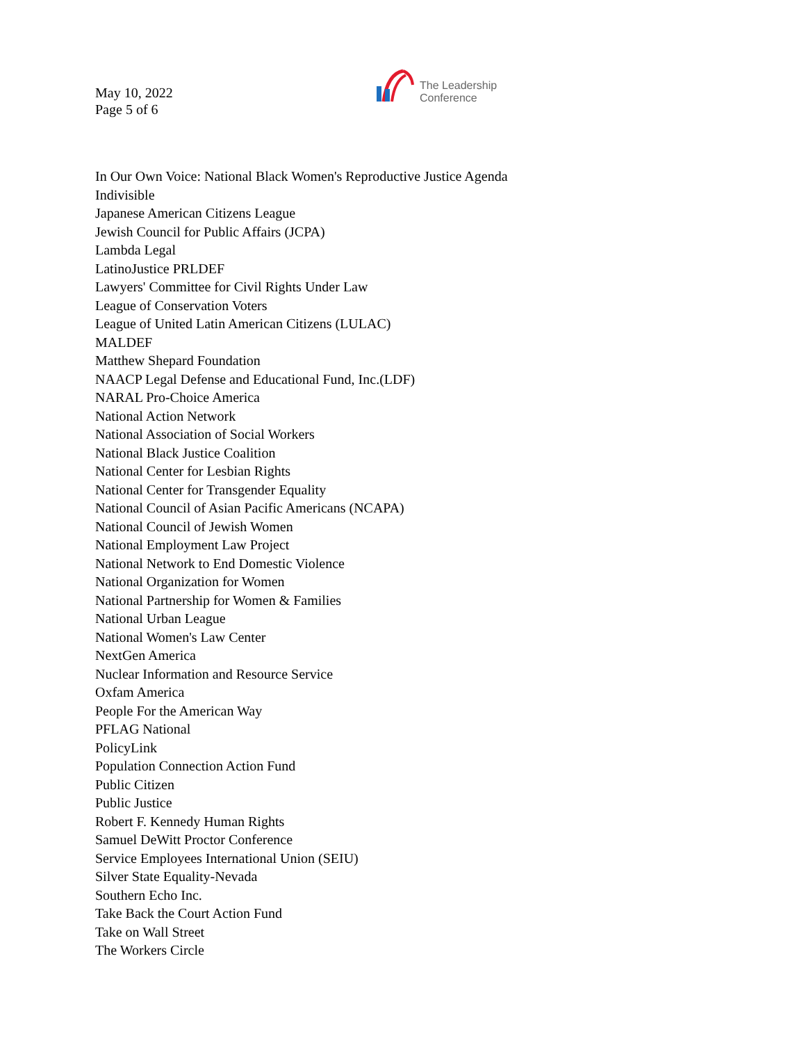May 10, 2022
Page 5 of 6
The Leadership
Conference
In Our Own Voice: National Black Women's Reproductive Justice Agenda
Indivisible
Japanese American Citizens League
Jewish Council for Public Affairs (JCPA)
Lambda Legal
LatinoJustice PRLDEF
Lawyers' Committee for Civil Rights Under Law
League of Conservation Voters
League of United Latin American Citizens (LULAC)
MALDEF
Matthew Shepard Foundation
NAACP Legal Defense and Educational Fund, Inc.(LDF)
NARAL Pro-Choice America
National Action Network
National Association of Social Workers
National Black Justice Coalition
National Center for Lesbian Rights
National Center for Transgender Equality
National Council of Asian Pacific Americans (NCAPA)
National Council of Jewish Women
National Employment Law Project
National Network to End Domestic Violence
National Organization for Women
National Partnership for Women & Families
National Urban League
National Women's Law Center
NextGen America
Nuclear Information and Resource Service
Oxfam America
People For the American Way
PFLAG National
PolicyLink
Population Connection Action Fund
Public Citizen
Public Justice
Robert F. Kennedy Human Rights
Samuel DeWitt Proctor Conference
Service Employees International Union (SEIU)
Silver State Equality-Nevada
Southern Echo Inc.
Take Back the Court Action Fund
Take on Wall Street
The Workers Circle